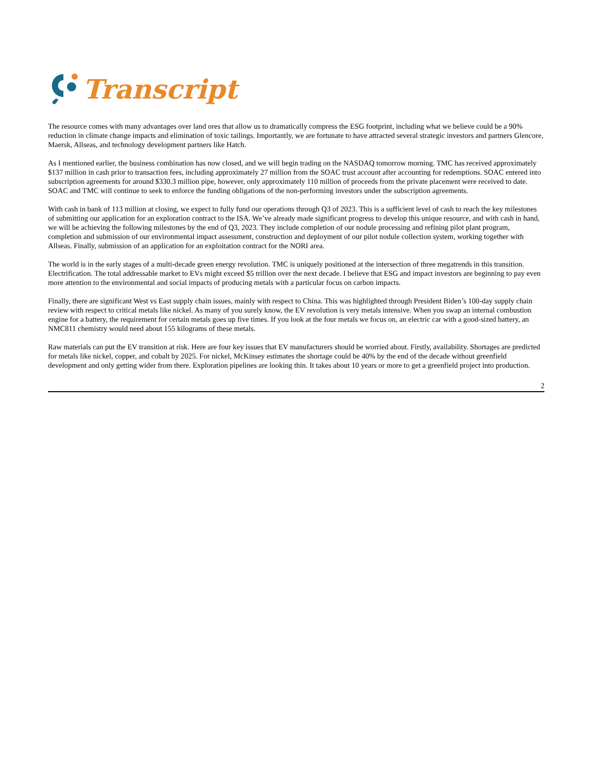Transcript
The resource comes with many advantages over land ores that allow us to dramatically compress the ESG footprint, including what we believe could be a 90% reduction in climate change impacts and elimination of toxic tailings. Importantly, we are fortunate to have attracted several strategic investors and partners Glencore, Maersk, Allseas, and technology development partners like Hatch.
As I mentioned earlier, the business combination has now closed, and we will begin trading on the NASDAQ tomorrow morning. TMC has received approximately $137 million in cash prior to transaction fees, including approximately 27 million from the SOAC trust account after accounting for redemptions. SOAC entered into subscription agreements for around $330.3 million pipe, however, only approximately 110 million of proceeds from the private placement were received to date. SOAC and TMC will continue to seek to enforce the funding obligations of the non-performing investors under the subscription agreements.
With cash in bank of 113 million at closing, we expect to fully fund our operations through Q3 of 2023. This is a sufficient level of cash to reach the key milestones of submitting our application for an exploration contract to the ISA. We’ve already made significant progress to develop this unique resource, and with cash in hand, we will be achieving the following milestones by the end of Q3, 2023. They include completion of our nodule processing and refining pilot plant program, completion and submission of our environmental impact assessment, construction and deployment of our pilot nodule collection system, working together with Allseas. Finally, submission of an application for an exploitation contract for the NORI area.
The world is in the early stages of a multi-decade green energy revolution. TMC is uniquely positioned at the intersection of three megatrends in this transition. Electrification. The total addressable market to EVs might exceed $5 trillion over the next decade. I believe that ESG and impact investors are beginning to pay even more attention to the environmental and social impacts of producing metals with a particular focus on carbon impacts.
Finally, there are significant West vs East supply chain issues, mainly with respect to China. This was highlighted through President Biden’s 100-day supply chain review with respect to critical metals like nickel. As many of you surely know, the EV revolution is very metals intensive. When you swap an internal combustion engine for a battery, the requirement for certain metals goes up five times. If you look at the four metals we focus on, an electric car with a good-sized battery, an NMC811 chemistry would need about 155 kilograms of these metals.
Raw materials can put the EV transition at risk. Here are four key issues that EV manufacturers should be worried about. Firstly, availability. Shortages are predicted for metals like nickel, copper, and cobalt by 2025. For nickel, McKinsey estimates the shortage could be 40% by the end of the decade without greenfield development and only getting wider from there. Exploration pipelines are looking thin. It takes about 10 years or more to get a greenfield project into production.
2